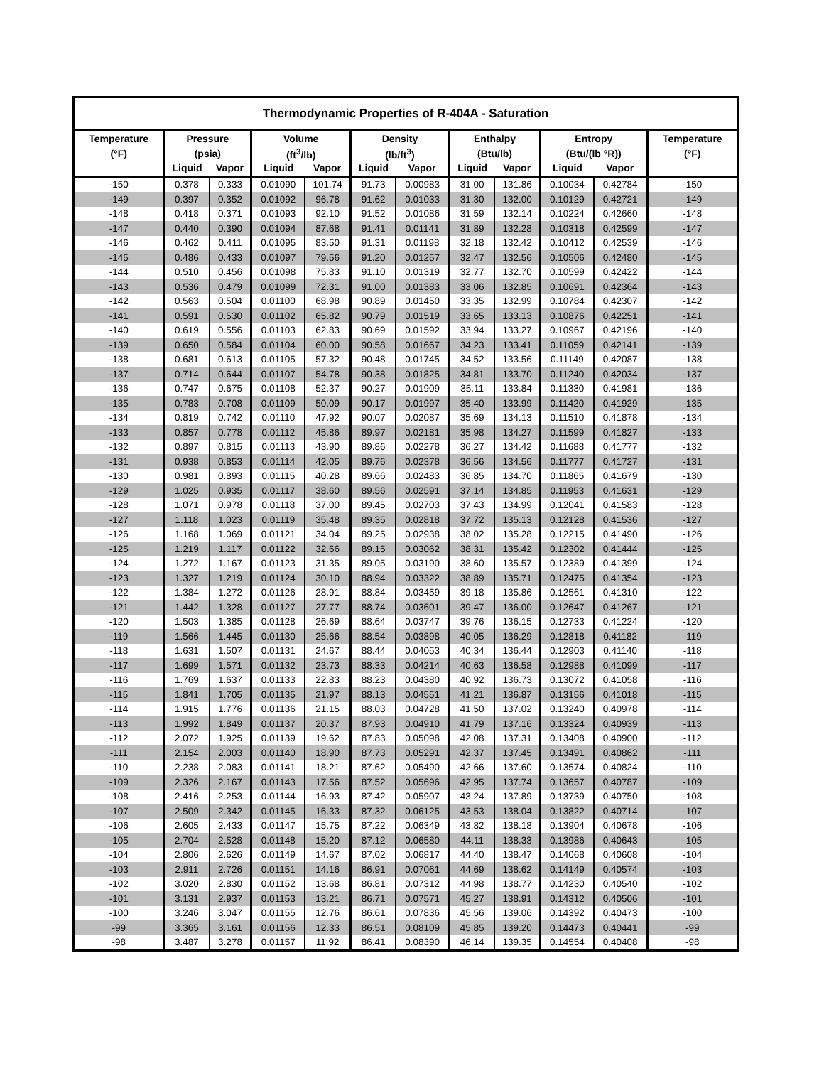| Thermodynamic Properties of R-404A - Saturation | | | | | | | | | | | |
| --- | --- | --- | --- | --- | --- | --- | --- | --- | --- | --- | --- |
| Temperature | Pressure | | Volume | | Density | | Enthalpy | | Entropy | | Temperature |
| (°F) | (psia) | | (ft<sup>3</sup>/lb) | | (lb/ft<sup>3</sup>) | | (Btu/lb) | | (Btu/(lb °R)) | | (°F) |
| | Liquid | Vapor | Liquid | Vapor | Liquid | Vapor | Liquid | Vapor | Liquid | Vapor | |
| -150 | 0.378 | 0.333 | 0.01090 | 101.74 | 91.73 | 0.00983 | 31.00 | 131.86 | 0.10034 | 0.42784 | -150 |
| -149 | 0.397 | 0.352 | 0.01092 | 96.78 | 91.62 | 0.01033 | 31.30 | 132.00 | 0.10129 | 0.42721 | -149 |
| -148 | 0.418 | 0.371 | 0.01093 | 92.10 | 91.52 | 0.01086 | 31.59 | 132.14 | 0.10224 | 0.42660 | -148 |
| -147 | 0.440 | 0.390 | 0.01094 | 87.68 | 91.41 | 0.01141 | 31.89 | 132.28 | 0.10318 | 0.42599 | -147 |
| -146 | 0.462 | 0.411 | 0.01095 | 83.50 | 91.31 | 0.01198 | 32.18 | 132.42 | 0.10412 | 0.42539 | -146 |
| -145 | 0.486 | 0.433 | 0.01097 | 79.56 | 91.20 | 0.01257 | 32.47 | 132.56 | 0.10506 | 0.42480 | -145 |
| -144 | 0.510 | 0.456 | 0.01098 | 75.83 | 91.10 | 0.01319 | 32.77 | 132.70 | 0.10599 | 0.42422 | -144 |
| -143 | 0.536 | 0.479 | 0.01099 | 72.31 | 91.00 | 0.01383 | 33.06 | 132.85 | 0.10691 | 0.42364 | -143 |
| -142 | 0.563 | 0.504 | 0.01100 | 68.98 | 90.89 | 0.01450 | 33.35 | 132.99 | 0.10784 | 0.42307 | -142 |
| -141 | 0.591 | 0.530 | 0.01102 | 65.82 | 90.79 | 0.01519 | 33.65 | 133.13 | 0.10876 | 0.42251 | -141 |
| -140 | 0.619 | 0.556 | 0.01103 | 62.83 | 90.69 | 0.01592 | 33.94 | 133.27 | 0.10967 | 0.42196 | -140 |
| -139 | 0.650 | 0.584 | 0.01104 | 60.00 | 90.58 | 0.01667 | 34.23 | 133.41 | 0.11059 | 0.42141 | -139 |
| -138 | 0.681 | 0.613 | 0.01105 | 57.32 | 90.48 | 0.01745 | 34.52 | 133.56 | 0.11149 | 0.42087 | -138 |
| -137 | 0.714 | 0.644 | 0.01107 | 54.78 | 90.38 | 0.01825 | 34.81 | 133.70 | 0.11240 | 0.42034 | -137 |
| -136 | 0.747 | 0.675 | 0.01108 | 52.37 | 90.27 | 0.01909 | 35.11 | 133.84 | 0.11330 | 0.41981 | -136 |
| -135 | 0.783 | 0.708 | 0.01109 | 50.09 | 90.17 | 0.01997 | 35.40 | 133.99 | 0.11420 | 0.41929 | -135 |
| -134 | 0.819 | 0.742 | 0.01110 | 47.92 | 90.07 | 0.02087 | 35.69 | 134.13 | 0.11510 | 0.41878 | -134 |
| -133 | 0.857 | 0.778 | 0.01112 | 45.86 | 89.97 | 0.02181 | 35.98 | 134.27 | 0.11599 | 0.41827 | -133 |
| -132 | 0.897 | 0.815 | 0.01113 | 43.90 | 89.86 | 0.02278 | 36.27 | 134.42 | 0.11688 | 0.41777 | -132 |
| -131 | 0.938 | 0.853 | 0.01114 | 42.05 | 89.76 | 0.02378 | 36.56 | 134.56 | 0.11777 | 0.41727 | -131 |
| -130 | 0.981 | 0.893 | 0.01115 | 40.28 | 89.66 | 0.02483 | 36.85 | 134.70 | 0.11865 | 0.41679 | -130 |
| -129 | 1.025 | 0.935 | 0.01117 | 38.60 | 89.56 | 0.02591 | 37.14 | 134.85 | 0.11953 | 0.41631 | -129 |
| -128 | 1.071 | 0.978 | 0.01118 | 37.00 | 89.45 | 0.02703 | 37.43 | 134.99 | 0.12041 | 0.41583 | -128 |
| -127 | 1.118 | 1.023 | 0.01119 | 35.48 | 89.35 | 0.02818 | 37.72 | 135.13 | 0.12128 | 0.41536 | -127 |
| -126 | 1.168 | 1.069 | 0.01121 | 34.04 | 89.25 | 0.02938 | 38.02 | 135.28 | 0.12215 | 0.41490 | -126 |
| -125 | 1.219 | 1.117 | 0.01122 | 32.66 | 89.15 | 0.03062 | 38.31 | 135.42 | 0.12302 | 0.41444 | -125 |
| -124 | 1.272 | 1.167 | 0.01123 | 31.35 | 89.05 | 0.03190 | 38.60 | 135.57 | 0.12389 | 0.41399 | -124 |
| -123 | 1.327 | 1.219 | 0.01124 | 30.10 | 88.94 | 0.03322 | 38.89 | 135.71 | 0.12475 | 0.41354 | -123 |
| -122 | 1.384 | 1.272 | 0.01126 | 28.91 | 88.84 | 0.03459 | 39.18 | 135.86 | 0.12561 | 0.41310 | -122 |
| -121 | 1.442 | 1.328 | 0.01127 | 27.77 | 88.74 | 0.03601 | 39.47 | 136.00 | 0.12647 | 0.41267 | -121 |
| -120 | 1.503 | 1.385 | 0.01128 | 26.69 | 88.64 | 0.03747 | 39.76 | 136.15 | 0.12733 | 0.41224 | -120 |
| -119 | 1.566 | 1.445 | 0.01130 | 25.66 | 88.54 | 0.03898 | 40.05 | 136.29 | 0.12818 | 0.41182 | -119 |
| -118 | 1.631 | 1.507 | 0.01131 | 24.67 | 88.44 | 0.04053 | 40.34 | 136.44 | 0.12903 | 0.41140 | -118 |
| -117 | 1.699 | 1.571 | 0.01132 | 23.73 | 88.33 | 0.04214 | 40.63 | 136.58 | 0.12988 | 0.41099 | -117 |
| -116 | 1.769 | 1.637 | 0.01133 | 22.83 | 88.23 | 0.04380 | 40.92 | 136.73 | 0.13072 | 0.41058 | -116 |
| -115 | 1.841 | 1.705 | 0.01135 | 21.97 | 88.13 | 0.04551 | 41.21 | 136.87 | 0.13156 | 0.41018 | -115 |
| -114 | 1.915 | 1.776 | 0.01136 | 21.15 | 88.03 | 0.04728 | 41.50 | 137.02 | 0.13240 | 0.40978 | -114 |
| -113 | 1.992 | 1.849 | 0.01137 | 20.37 | 87.93 | 0.04910 | 41.79 | 137.16 | 0.13324 | 0.40939 | -113 |
| -112 | 2.072 | 1.925 | 0.01139 | 19.62 | 87.83 | 0.05098 | 42.08 | 137.31 | 0.13408 | 0.40900 | -112 |
| -111 | 2.154 | 2.003 | 0.01140 | 18.90 | 87.73 | 0.05291 | 42.37 | 137.45 | 0.13491 | 0.40862 | -111 |
| -110 | 2.238 | 2.083 | 0.01141 | 18.21 | 87.62 | 0.05490 | 42.66 | 137.60 | 0.13574 | 0.40824 | -110 |
| -109 | 2.326 | 2.167 | 0.01143 | 17.56 | 87.52 | 0.05696 | 42.95 | 137.74 | 0.13657 | 0.40787 | -109 |
| -108 | 2.416 | 2.253 | 0.01144 | 16.93 | 87.42 | 0.05907 | 43.24 | 137.89 | 0.13739 | 0.40750 | -108 |
| -107 | 2.509 | 2.342 | 0.01145 | 16.33 | 87.32 | 0.06125 | 43.53 | 138.04 | 0.13822 | 0.40714 | -107 |
| -106 | 2.605 | 2.433 | 0.01147 | 15.75 | 87.22 | 0.06349 | 43.82 | 138.18 | 0.13904 | 0.40678 | -106 |
| -105 | 2.704 | 2.528 | 0.01148 | 15.20 | 87.12 | 0.06580 | 44.11 | 138.33 | 0.13986 | 0.40643 | -105 |
| -104 | 2.806 | 2.626 | 0.01149 | 14.67 | 87.02 | 0.06817 | 44.40 | 138.47 | 0.14068 | 0.40608 | -104 |
| -103 | 2.911 | 2.726 | 0.01151 | 14.16 | 86.91 | 0.07061 | 44.69 | 138.62 | 0.14149 | 0.40574 | -103 |
| -102 | 3.020 | 2.830 | 0.01152 | 13.68 | 86.81 | 0.07312 | 44.98 | 138.77 | 0.14230 | 0.40540 | -102 |
| -101 | 3.131 | 2.937 | 0.01153 | 13.21 | 86.71 | 0.07571 | 45.27 | 138.91 | 0.14312 | 0.40506 | -101 |
| -100 | 3.246 | 3.047 | 0.01155 | 12.76 | 86.61 | 0.07836 | 45.56 | 139.06 | 0.14392 | 0.40473 | -100 |
| -99 | 3.365 | 3.161 | 0.01156 | 12.33 | 86.51 | 0.08109 | 45.85 | 139.20 | 0.14473 | 0.40441 | -99 |
| -98 | 3.487 | 3.278 | 0.01157 | 11.92 | 86.41 | 0.08390 | 46.14 | 139.35 | 0.14554 | 0.40408 | -98 |